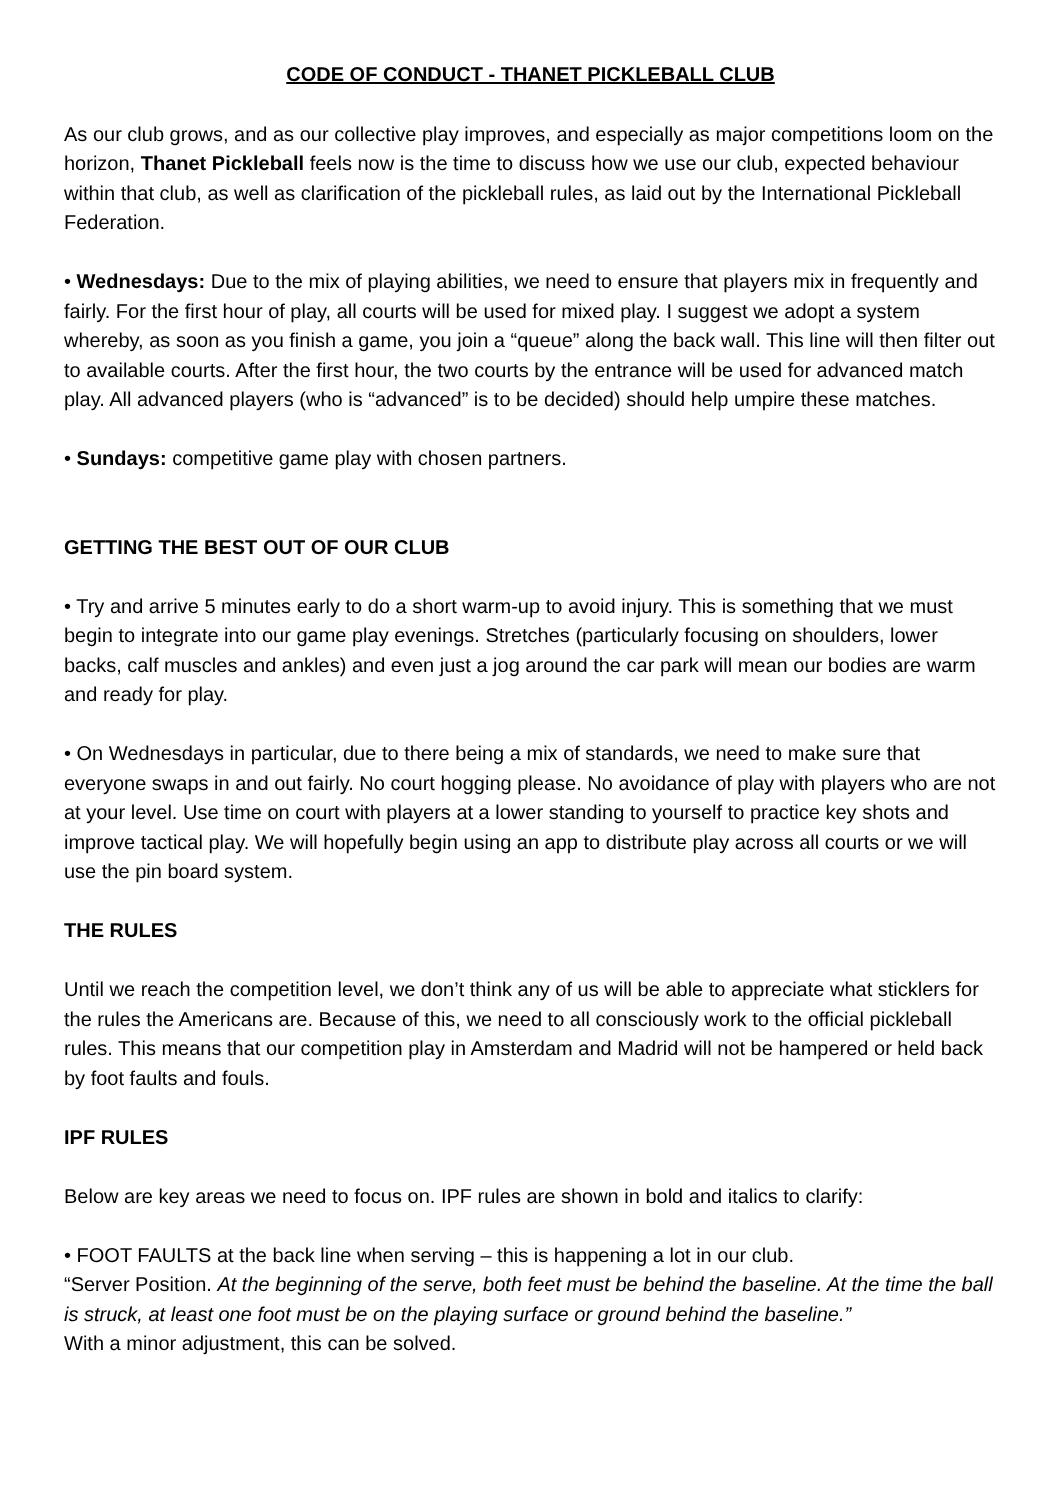CODE OF CONDUCT - THANET PICKLEBALL CLUB
As our club grows, and as our collective play improves, and especially as major competitions loom on the horizon, Thanet Pickleball feels now is the time to discuss how we use our club, expected behaviour within that club, as well as clarification of the pickleball rules, as laid out by the International Pickleball Federation.
• Wednesdays: Due to the mix of playing abilities, we need to ensure that players mix in frequently and fairly. For the first hour of play, all courts will be used for mixed play. I suggest we adopt a system whereby, as soon as you finish a game, you join a “queue” along the back wall. This line will then filter out to available courts. After the first hour, the two courts by the entrance will be used for advanced match play. All advanced players (who is “advanced” is to be decided) should help umpire these matches.
• Sundays: competitive game play with chosen partners.
GETTING THE BEST OUT OF OUR CLUB
• Try and arrive 5 minutes early to do a short warm-up to avoid injury. This is something that we must begin to integrate into our game play evenings. Stretches (particularly focusing on shoulders, lower backs, calf muscles and ankles) and even just a jog around the car park will mean our bodies are warm and ready for play.
• On Wednesdays in particular, due to there being a mix of standards, we need to make sure that everyone swaps in and out fairly. No court hogging please. No avoidance of play with players who are not at your level. Use time on court with players at a lower standing to yourself to practice key shots and improve tactical play. We will hopefully begin using an app to distribute play across all courts or we will use the pin board system.
THE RULES
Until we reach the competition level, we don’t think any of us will be able to appreciate what sticklers for the rules the Americans are. Because of this, we need to all consciously work to the official pickleball rules. This means that our competition play in Amsterdam and Madrid will not be hampered or held back by foot faults and fouls.
IPF RULES
Below are key areas we need to focus on. IPF rules are shown in bold and italics to clarify:
• FOOT FAULTS at the back line when serving – this is happening a lot in our club.
“Server Position. At the beginning of the serve, both feet must be behind the baseline. At the time the ball is struck, at least one foot must be on the playing surface or ground behind the baseline.”
With a minor adjustment, this can be solved.